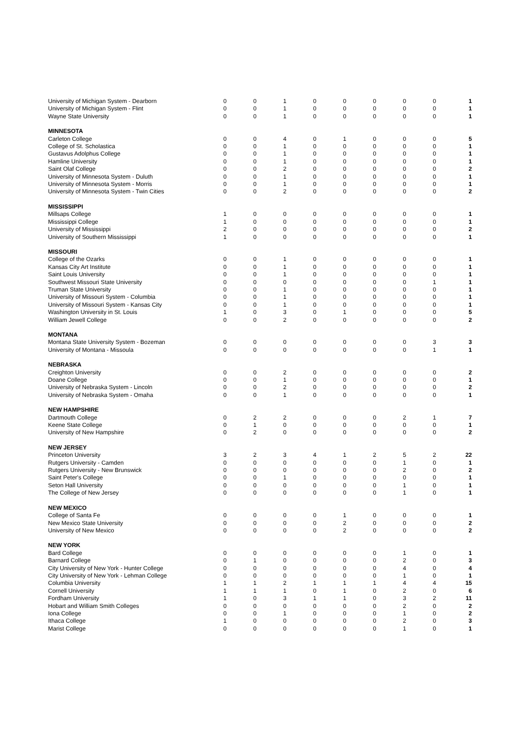| University of Michigan System - Dearborn | 0 | 0 | 1 | 0 | 0 | 0 | 0 | 0 | 1 |
| University of Michigan System - Flint | 0 | 0 | 1 | 0 | 0 | 0 | 0 | 0 | 1 |
| Wayne State University | 0 | 0 | 1 | 0 | 0 | 0 | 0 | 0 | 1 |
| MINNESOTA | | | | | | | | | |
| Carleton College | 0 | 0 | 4 | 0 | 1 | 0 | 0 | 0 | 5 |
| College of St. Scholastica | 0 | 0 | 1 | 0 | 0 | 0 | 0 | 0 | 1 |
| Gustavus Adolphus College | 0 | 0 | 1 | 0 | 0 | 0 | 0 | 0 | 1 |
| Hamline University | 0 | 0 | 1 | 0 | 0 | 0 | 0 | 0 | 1 |
| Saint Olaf College | 0 | 0 | 2 | 0 | 0 | 0 | 0 | 0 | 2 |
| University of Minnesota System - Duluth | 0 | 0 | 1 | 0 | 0 | 0 | 0 | 0 | 1 |
| University of Minnesota System - Morris | 0 | 0 | 1 | 0 | 0 | 0 | 0 | 0 | 1 |
| University of Minnesota System - Twin Cities | 0 | 0 | 2 | 0 | 0 | 0 | 0 | 0 | 2 |
| MISSISSIPPI | | | | | | | | | |
| Millsaps College | 1 | 0 | 0 | 0 | 0 | 0 | 0 | 0 | 1 |
| Mississippi College | 1 | 0 | 0 | 0 | 0 | 0 | 0 | 0 | 1 |
| University of Mississippi | 2 | 0 | 0 | 0 | 0 | 0 | 0 | 0 | 2 |
| University of Southern Mississippi | 1 | 0 | 0 | 0 | 0 | 0 | 0 | 0 | 1 |
| MISSOURI | | | | | | | | | |
| College of the Ozarks | 0 | 0 | 1 | 0 | 0 | 0 | 0 | 0 | 1 |
| Kansas City Art Institute | 0 | 0 | 1 | 0 | 0 | 0 | 0 | 0 | 1 |
| Saint Louis University | 0 | 0 | 1 | 0 | 0 | 0 | 0 | 0 | 1 |
| Southwest Missouri State University | 0 | 0 | 0 | 0 | 0 | 0 | 0 | 1 | 1 |
| Truman State University | 0 | 0 | 1 | 0 | 0 | 0 | 0 | 0 | 1 |
| University of Missouri System - Columbia | 0 | 0 | 1 | 0 | 0 | 0 | 0 | 0 | 1 |
| University of Missouri System - Kansas City | 0 | 0 | 1 | 0 | 0 | 0 | 0 | 0 | 1 |
| Washington University in St. Louis | 1 | 0 | 3 | 0 | 1 | 0 | 0 | 0 | 5 |
| William Jewell College | 0 | 0 | 2 | 0 | 0 | 0 | 0 | 0 | 2 |
| MONTANA | | | | | | | | | |
| Montana State University System - Bozeman | 0 | 0 | 0 | 0 | 0 | 0 | 0 | 3 | 3 |
| University of Montana - Missoula | 0 | 0 | 0 | 0 | 0 | 0 | 0 | 1 | 1 |
| NEBRASKA | | | | | | | | | |
| Creighton University | 0 | 0 | 2 | 0 | 0 | 0 | 0 | 0 | 2 |
| Doane College | 0 | 0 | 1 | 0 | 0 | 0 | 0 | 0 | 1 |
| University of Nebraska System - Lincoln | 0 | 0 | 2 | 0 | 0 | 0 | 0 | 0 | 2 |
| University of Nebraska System - Omaha | 0 | 0 | 1 | 0 | 0 | 0 | 0 | 0 | 1 |
| NEW HAMPSHIRE | | | | | | | | | |
| Dartmouth College | 0 | 2 | 2 | 0 | 0 | 0 | 2 | 1 | 7 |
| Keene State College | 0 | 1 | 0 | 0 | 0 | 0 | 0 | 0 | 1 |
| University of New Hampshire | 0 | 2 | 0 | 0 | 0 | 0 | 0 | 0 | 2 |
| NEW JERSEY | | | | | | | | | |
| Princeton University | 3 | 2 | 3 | 4 | 1 | 2 | 5 | 2 | 22 |
| Rutgers University - Camden | 0 | 0 | 0 | 0 | 0 | 0 | 1 | 0 | 1 |
| Rutgers University - New Brunswick | 0 | 0 | 0 | 0 | 0 | 0 | 2 | 0 | 2 |
| Saint Peter's College | 0 | 0 | 1 | 0 | 0 | 0 | 0 | 0 | 1 |
| Seton Hall University | 0 | 0 | 0 | 0 | 0 | 0 | 1 | 0 | 1 |
| The College of New Jersey | 0 | 0 | 0 | 0 | 0 | 0 | 1 | 0 | 1 |
| NEW MEXICO | | | | | | | | | |
| College of Santa Fe | 0 | 0 | 0 | 0 | 1 | 0 | 0 | 0 | 1 |
| New Mexico State University | 0 | 0 | 0 | 0 | 2 | 0 | 0 | 0 | 2 |
| University of New Mexico | 0 | 0 | 0 | 0 | 2 | 0 | 0 | 0 | 2 |
| NEW YORK | | | | | | | | | |
| Bard College | 0 | 0 | 0 | 0 | 0 | 0 | 1 | 0 | 1 |
| Barnard College | 0 | 1 | 0 | 0 | 0 | 0 | 2 | 0 | 3 |
| City University of New York - Hunter College | 0 | 0 | 0 | 0 | 0 | 0 | 4 | 0 | 4 |
| City University of New York - Lehman College | 0 | 0 | 0 | 0 | 0 | 0 | 1 | 0 | 1 |
| Columbia University | 1 | 1 | 2 | 1 | 1 | 1 | 4 | 4 | 15 |
| Cornell University | 1 | 1 | 1 | 0 | 1 | 0 | 2 | 0 | 6 |
| Fordham University | 1 | 0 | 3 | 1 | 1 | 0 | 3 | 2 | 11 |
| Hobart and William Smith Colleges | 0 | 0 | 0 | 0 | 0 | 0 | 2 | 0 | 2 |
| Iona College | 0 | 0 | 1 | 0 | 0 | 0 | 1 | 0 | 2 |
| Ithaca College | 1 | 0 | 0 | 0 | 0 | 0 | 2 | 0 | 3 |
| Marist College | 0 | 0 | 0 | 0 | 0 | 0 | 1 | 0 | 1 |